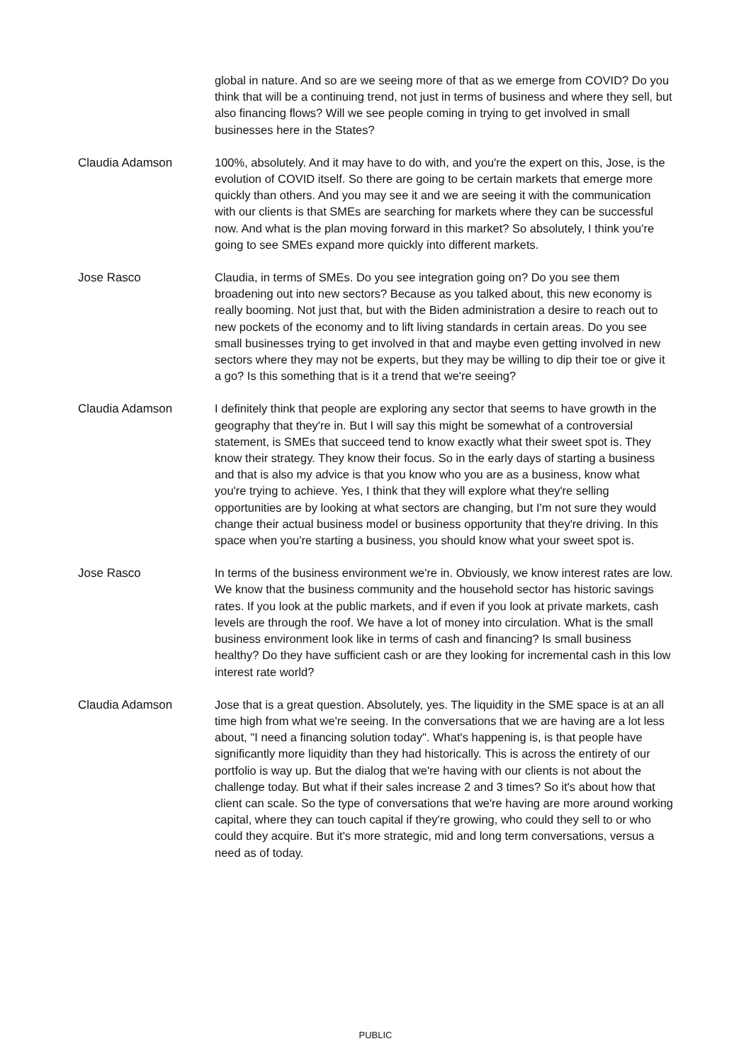global in nature. And so are we seeing more of that as we emerge from COVID? Do you think that will be a continuing trend, not just in terms of business and where they sell, but also financing flows? Will we see people coming in trying to get involved in small businesses here in the States?
Claudia Adamson
100%, absolutely. And it may have to do with, and you're the expert on this, Jose, is the evolution of COVID itself. So there are going to be certain markets that emerge more quickly than others. And you may see it and we are seeing it with the communication with our clients is that SMEs are searching for markets where they can be successful now. And what is the plan moving forward in this market? So absolutely, I think you're going to see SMEs expand more quickly into different markets.
Jose Rasco
Claudia, in terms of SMEs. Do you see integration going on? Do you see them broadening out into new sectors? Because as you talked about, this new economy is really booming. Not just that, but with the Biden administration a desire to reach out to new pockets of the economy and to lift living standards in certain areas. Do you see small businesses trying to get involved in that and maybe even getting involved in new sectors where they may not be experts, but they may be willing to dip their toe or give it a go? Is this something that is it a trend that we're seeing?
Claudia Adamson
I definitely think that people are exploring any sector that seems to have growth in the geography that they're in. But I will say this might be somewhat of a controversial statement, is SMEs that succeed tend to know exactly what their sweet spot is. They know their strategy. They know their focus. So in the early days of starting a business and that is also my advice is that you know who you are as a business, know what you're trying to achieve. Yes, I think that they will explore what they're selling opportunities are by looking at what sectors are changing, but I'm not sure they would change their actual business model or business opportunity that they're driving. In this space when you're starting a business, you should know what your sweet spot is.
Jose Rasco
In terms of the business environment we're in. Obviously, we know interest rates are low. We know that the business community and the household sector has historic savings rates. If you look at the public markets, and if even if you look at private markets, cash levels are through the roof. We have a lot of money into circulation. What is the small business environment look like in terms of cash and financing? Is small business healthy? Do they have sufficient cash or are they looking for incremental cash in this low interest rate world?
Claudia Adamson
Jose that is a great question. Absolutely, yes. The liquidity in the SME space is at an all time high from what we're seeing. In the conversations that we are having are a lot less about, "I need a financing solution today". What's happening is, is that people have significantly more liquidity than they had historically. This is across the entirety of our portfolio is way up. But the dialog that we're having with our clients is not about the challenge today. But what if their sales increase 2 and 3 times? So it's about how that client can scale. So the type of conversations that we're having are more around working capital, where they can touch capital if they're growing, who could they sell to or who could they acquire. But it's more strategic, mid and long term conversations, versus a need as of today.
PUBLIC